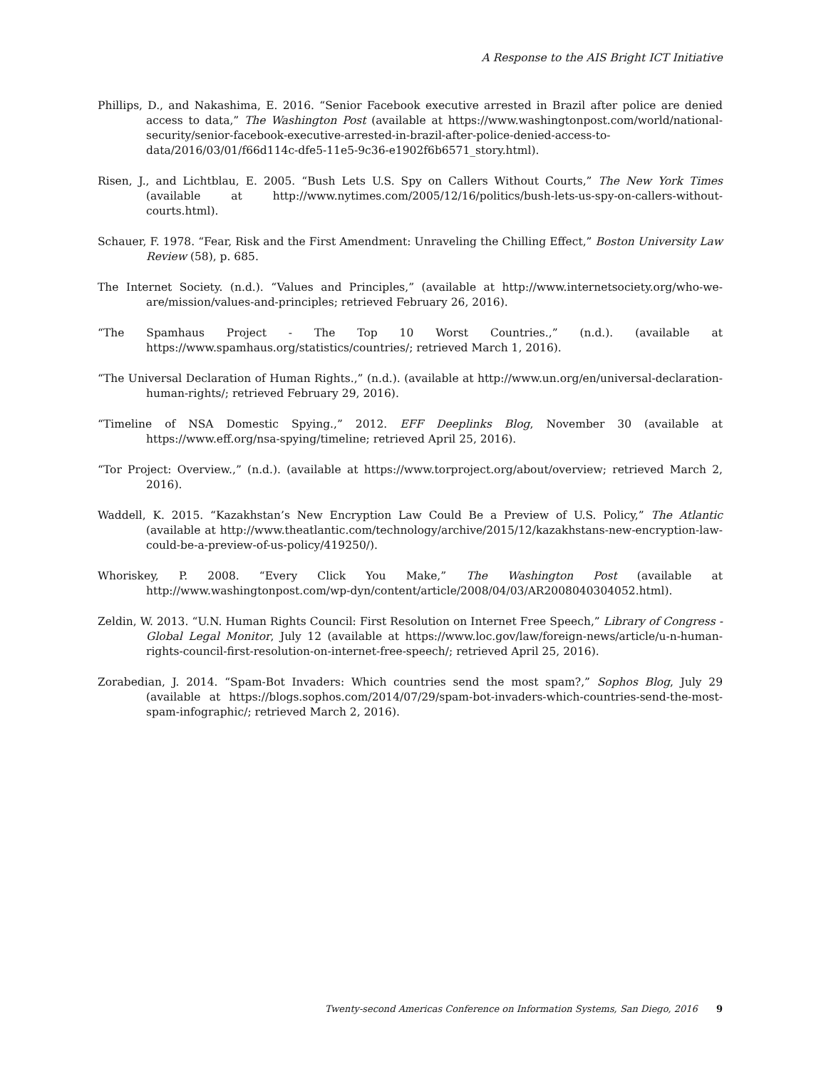A Response to the AIS Bright ICT Initiative
Phillips, D., and Nakashima, E. 2016. “Senior Facebook executive arrested in Brazil after police are denied access to data,” The Washington Post (available at https://www.washingtonpost.com/world/national-security/senior-facebook-executive-arrested-in-brazil-after-police-denied-access-to-data/2016/03/01/f66d114c-dfe5-11e5-9c36-e1902f6b6571_story.html).
Risen, J., and Lichtblau, E. 2005. “Bush Lets U.S. Spy on Callers Without Courts,” The New York Times (available at http://www.nytimes.com/2005/12/16/politics/bush-lets-us-spy-on-callers-without-courts.html).
Schauer, F. 1978. “Fear, Risk and the First Amendment: Unraveling the Chilling Effect,” Boston University Law Review (58), p. 685.
The Internet Society. (n.d.). “Values and Principles,” (available at http://www.internetsociety.org/who-we-are/mission/values-and-principles; retrieved February 26, 2016).
“The Spamhaus Project - The Top 10 Worst Countries.,” (n.d.). (available at https://www.spamhaus.org/statistics/countries/; retrieved March 1, 2016).
“The Universal Declaration of Human Rights.,” (n.d.). (available at http://www.un.org/en/universal-declaration-human-rights/; retrieved February 29, 2016).
“Timeline of NSA Domestic Spying.,” 2012. EFF Deeplinks Blog, November 30 (available at https://www.eff.org/nsa-spying/timeline; retrieved April 25, 2016).
“Tor Project: Overview.,” (n.d.). (available at https://www.torproject.org/about/overview; retrieved March 2, 2016).
Waddell, K. 2015. “Kazakhstan’s New Encryption Law Could Be a Preview of U.S. Policy,” The Atlantic (available at http://www.theatlantic.com/technology/archive/2015/12/kazakhstans-new-encryption-law-could-be-a-preview-of-us-policy/419250/).
Whoriskey, P. 2008. “Every Click You Make,” The Washington Post (available at http://www.washingtonpost.com/wp-dyn/content/article/2008/04/03/AR2008040304052.html).
Zeldin, W. 2013. “U.N. Human Rights Council: First Resolution on Internet Free Speech,” Library of Congress - Global Legal Monitor, July 12 (available at https://www.loc.gov/law/foreign-news/article/u-n-human-rights-council-first-resolution-on-internet-free-speech/; retrieved April 25, 2016).
Zorabedian, J. 2014. “Spam-Bot Invaders: Which countries send the most spam?,” Sophos Blog, July 29 (available at https://blogs.sophos.com/2014/07/29/spam-bot-invaders-which-countries-send-the-most-spam-infographic/; retrieved March 2, 2016).
Twenty-second Americas Conference on Information Systems, San Diego, 2016 9